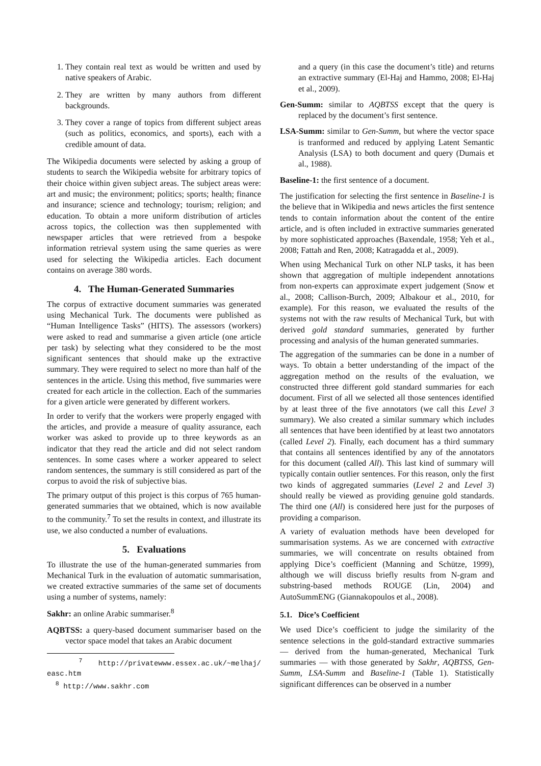1. They contain real text as would be written and used by native speakers of Arabic.
2. They are written by many authors from different backgrounds.
3. They cover a range of topics from different subject areas (such as politics, economics, and sports), each with a credible amount of data.
The Wikipedia documents were selected by asking a group of students to search the Wikipedia website for arbitrary topics of their choice within given subject areas. The subject areas were: art and music; the environment; politics; sports; health; finance and insurance; science and technology; tourism; religion; and education. To obtain a more uniform distribution of articles across topics, the collection was then supplemented with newspaper articles that were retrieved from a bespoke information retrieval system using the same queries as were used for selecting the Wikipedia articles. Each document contains on average 380 words.
4. The Human-Generated Summaries
The corpus of extractive document summaries was generated using Mechanical Turk. The documents were published as “Human Intelligence Tasks” (HITS). The assessors (workers) were asked to read and summarise a given article (one article per task) by selecting what they considered to be the most significant sentences that should make up the extractive summary. They were required to select no more than half of the sentences in the article. Using this method, five summaries were created for each article in the collection. Each of the summaries for a given article were generated by different workers.
In order to verify that the workers were properly engaged with the articles, and provide a measure of quality assurance, each worker was asked to provide up to three keywords as an indicator that they read the article and did not select random sentences. In some cases where a worker appeared to select random sentences, the summary is still considered as part of the corpus to avoid the risk of subjective bias.
The primary output of this project is this corpus of 765 human-generated summaries that we obtained, which is now available to the community.<sup>7</sup> To set the results in context, and illustrate its use, we also conducted a number of evaluations.
5. Evaluations
To illustrate the use of the human-generated summaries from Mechanical Turk in the evaluation of automatic summarisation, we created extractive summaries of the same set of documents using a number of systems, namely:
Sakhr: an online Arabic summariser.<sup>8</sup>
AQBTSS: a query-based document summariser based on the vector space model that takes an Arabic document
<sup>7</sup> http://privatewww.essex.ac.uk/~melhaj/ easc.htm
<sup>8</sup> http://www.sakhr.com
and a query (in this case the document’s title) and returns an extractive summary (El-Haj and Hammo, 2008; El-Haj et al., 2009).
Gen-Summ: similar to AQBTSS except that the query is replaced by the document’s first sentence.
LSA-Summ: similar to Gen-Summ, but where the vector space is tranformed and reduced by applying Latent Semantic Analysis (LSA) to both document and query (Dumais et al., 1988).
Baseline-1: the first sentence of a document.
The justification for selecting the first sentence in Baseline-1 is the believe that in Wikipedia and news articles the first sentence tends to contain information about the content of the entire article, and is often included in extractive summaries generated by more sophisticated approaches (Baxendale, 1958; Yeh et al., 2008; Fattah and Ren, 2008; Katragadda et al., 2009).
When using Mechanical Turk on other NLP tasks, it has been shown that aggregation of multiple independent annotations from non-experts can approximate expert judgement (Snow et al., 2008; Callison-Burch, 2009; Albakour et al., 2010, for example). For this reason, we evaluated the results of the systems not with the raw results of Mechanical Turk, but with derived gold standard summaries, generated by further processing and analysis of the human generated summaries.
The aggregation of the summaries can be done in a number of ways. To obtain a better understanding of the impact of the aggregation method on the results of the evaluation, we constructed three different gold standard summaries for each document. First of all we selected all those sentences identified by at least three of the five annotators (we call this Level 3 summary). We also created a similar summary which includes all sentences that have been identified by at least two annotators (called Level 2). Finally, each document has a third summary that contains all sentences identified by any of the annotators for this document (called All). This last kind of summary will typically contain outlier sentences. For this reason, only the first two kinds of aggregated summaries (Level 2 and Level 3) should really be viewed as providing genuine gold standards. The third one (All) is considered here just for the purposes of providing a comparison.
A variety of evaluation methods have been developed for summarisation systems. As we are concerned with extractive summaries, we will concentrate on results obtained from applying Dice’s coefficient (Manning and Schütze, 1999), although we will discuss briefly results from N-gram and substring-based methods ROUGE (Lin, 2004) and AutoSummENG (Giannakopoulos et al., 2008).
5.1. Dice’s Coefficient
We used Dice’s coefficient to judge the similarity of the sentence selections in the gold-standard extractive summaries — derived from the human-generated, Mechanical Turk summaries — with those generated by Sakhr, AQBTSS, Gen-Summ, LSA-Summ and Baseline-1 (Table 1). Statistically significant differences can be observed in a number